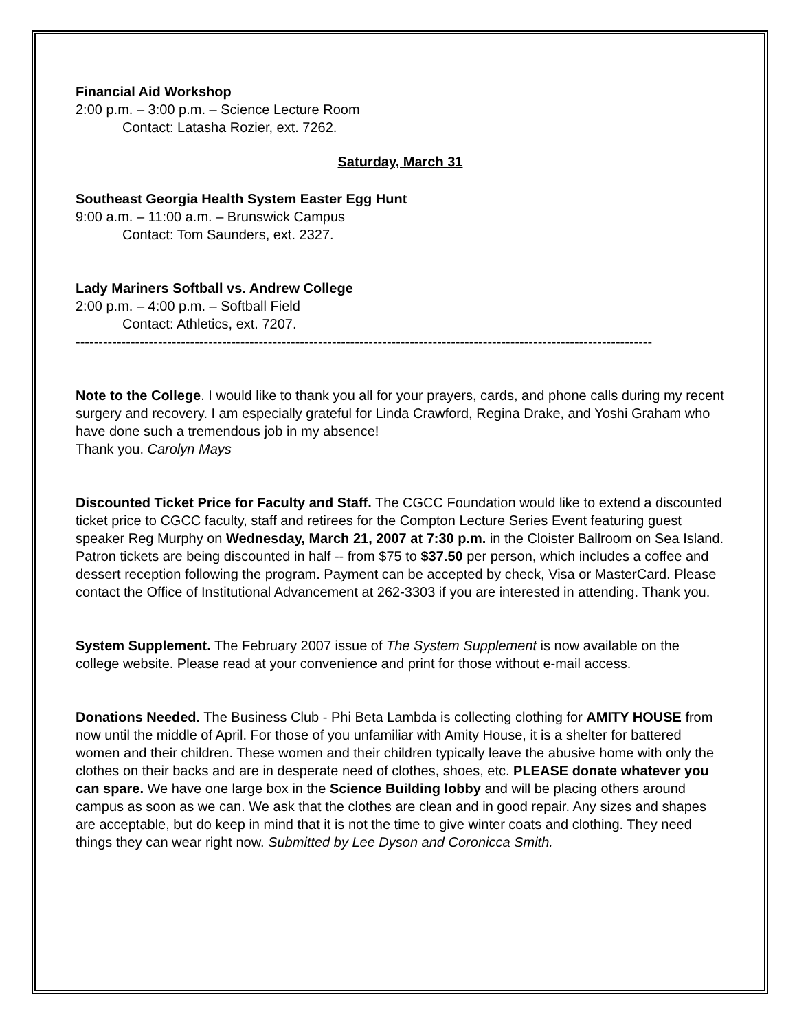Financial Aid Workshop
2:00 p.m. – 3:00 p.m. – Science Lecture Room
Contact: Latasha Rozier, ext. 7262.
Saturday, March 31
Southeast Georgia Health System Easter Egg Hunt
9:00 a.m. – 11:00 a.m. – Brunswick Campus
Contact: Tom Saunders, ext. 2327.
Lady Mariners Softball vs. Andrew College
2:00 p.m. – 4:00 p.m. – Softball Field
Contact: Athletics, ext. 7207.
------------------------------------------------------------------------------------------------------------------------------
Note to the College. I would like to thank you all for your prayers, cards, and phone calls during my recent surgery and recovery. I am especially grateful for Linda Crawford, Regina Drake, and Yoshi Graham who have done such a tremendous job in my absence!
Thank you. Carolyn Mays
Discounted Ticket Price for Faculty and Staff. The CGCC Foundation would like to extend a discounted ticket price to CGCC faculty, staff and retirees for the Compton Lecture Series Event featuring guest speaker Reg Murphy on Wednesday, March 21, 2007 at 7:30 p.m. in the Cloister Ballroom on Sea Island. Patron tickets are being discounted in half -- from $75 to $37.50 per person, which includes a coffee and dessert reception following the program. Payment can be accepted by check, Visa or MasterCard. Please contact the Office of Institutional Advancement at 262-3303 if you are interested in attending. Thank you.
System Supplement. The February 2007 issue of The System Supplement is now available on the college website. Please read at your convenience and print for those without e-mail access.
Donations Needed. The Business Club - Phi Beta Lambda is collecting clothing for AMITY HOUSE from now until the middle of April. For those of you unfamiliar with Amity House, it is a shelter for battered women and their children. These women and their children typically leave the abusive home with only the clothes on their backs and are in desperate need of clothes, shoes, etc. PLEASE donate whatever you can spare. We have one large box in the Science Building lobby and will be placing others around campus as soon as we can. We ask that the clothes are clean and in good repair. Any sizes and shapes are acceptable, but do keep in mind that it is not the time to give winter coats and clothing. They need things they can wear right now. Submitted by Lee Dyson and Coronicca Smith.